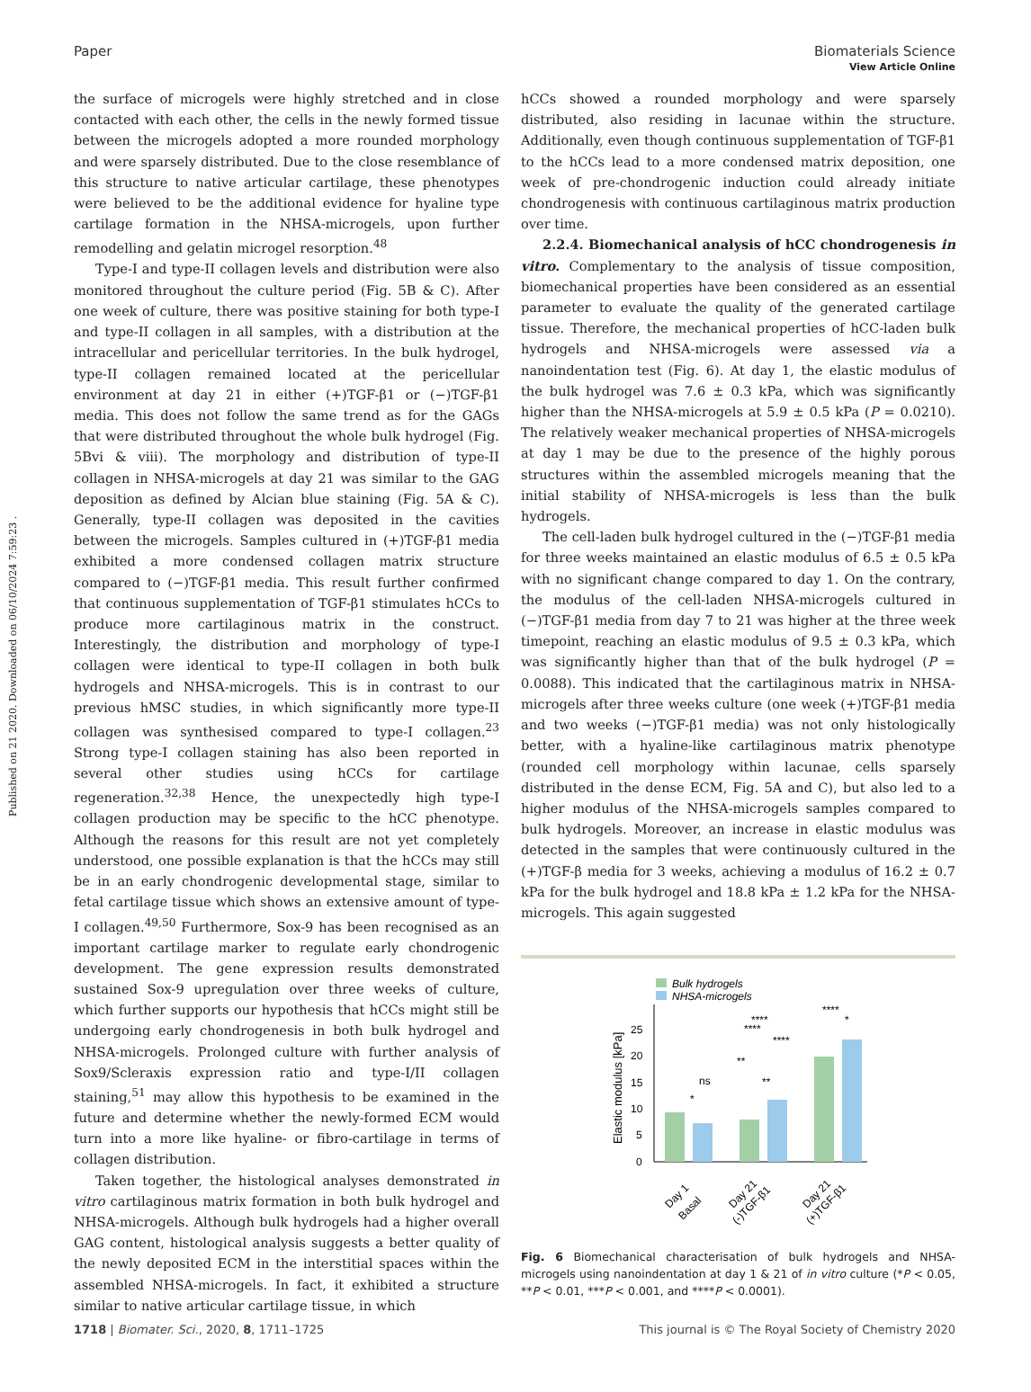View Article Online
Paper Biomaterials Science
Published on 21 2020. Downloaded on 06/10/2024 7:59:23 .
the surface of microgels were highly stretched and in close contacted with each other, the cells in the newly formed tissue between the microgels adopted a more rounded morphology and were sparsely distributed. Due to the close resemblance of this structure to native articular cartilage, these phenotypes were believed to be the additional evidence for hyaline type cartilage formation in the NHSA-microgels, upon further remodelling and gelatin microgel resorption.<sup>48</sup>
Type-I and type-II collagen levels and distribution were also monitored throughout the culture period (Fig. 5B & C). After one week of culture, there was positive staining for both type-I and type-II collagen in all samples, with a distribution at the intracellular and pericellular territories. In the bulk hydrogel, type-II collagen remained located at the pericellular environment at day 21 in either (+)TGF-β1 or (−)TGF-β1 media. This does not follow the same trend as for the GAGs that were distributed throughout the whole bulk hydrogel (Fig. 5Bvi & viii). The morphology and distribution of type-II collagen in NHSA-microgels at day 21 was similar to the GAG deposition as defined by Alcian blue staining (Fig. 5A & C). Generally, type-II collagen was deposited in the cavities between the microgels. Samples cultured in (+)TGF-β1 media exhibited a more condensed collagen matrix structure compared to (−)TGF-β1 media. This result further confirmed that continuous supplementation of TGF-β1 stimulates hCCs to produce more cartilaginous matrix in the construct. Interestingly, the distribution and morphology of type-I collagen were identical to type-II collagen in both bulk hydrogels and NHSA-microgels. This is in contrast to our previous hMSC studies, in which significantly more type-II collagen was synthesised compared to type-I collagen.<sup>23</sup> Strong type-I collagen staining has also been reported in several other studies using hCCs for cartilage regeneration.<sup>32,38</sup> Hence, the unexpectedly high type-I collagen production may be specific to the hCC phenotype. Although the reasons for this result are not yet completely understood, one possible explanation is that the hCCs may still be in an early chondrogenic developmental stage, similar to fetal cartilage tissue which shows an extensive amount of type-I collagen.<sup>49,50</sup> Furthermore, Sox-9 has been recognised as an important cartilage marker to regulate early chondrogenic development. The gene expression results demonstrated sustained Sox-9 upregulation over three weeks of culture, which further supports our hypothesis that hCCs might still be undergoing early chondrogenesis in both bulk hydrogel and NHSA-microgels. Prolonged culture with further analysis of Sox9/Scleraxis expression ratio and type-I/II collagen staining,<sup>51</sup> may allow this hypothesis to be examined in the future and determine whether the newly-formed ECM would turn into a more like hyaline- or fibro-cartilage in terms of collagen distribution.
Taken together, the histological analyses demonstrated in vitro cartilaginous matrix formation in both bulk hydrogel and NHSA-microgels. Although bulk hydrogels had a higher overall GAG content, histological analysis suggests a better quality of the newly deposited ECM in the interstitial spaces within the assembled NHSA-microgels. In fact, it exhibited a structure similar to native articular cartilage tissue, in which
hCCs showed a rounded morphology and were sparsely distributed, also residing in lacunae within the structure. Additionally, even though continuous supplementation of TGF-β1 to the hCCs lead to a more condensed matrix deposition, one week of pre-chondrogenic induction could already initiate chondrogenesis with continuous cartilaginous matrix production over time.
2.2.4. Biomechanical analysis of hCC chondrogenesis in vitro. Complementary to the analysis of tissue composition, biomechanical properties have been considered as an essential parameter to evaluate the quality of the generated cartilage tissue. Therefore, the mechanical properties of hCC-laden bulk hydrogels and NHSA-microgels were assessed via a nanoindentation test (Fig. 6). At day 1, the elastic modulus of the bulk hydrogel was 7.6 ± 0.3 kPa, which was significantly higher than the NHSA-microgels at 5.9 ± 0.5 kPa (P = 0.0210). The relatively weaker mechanical properties of NHSA-microgels at day 1 may be due to the presence of the highly porous structures within the assembled microgels meaning that the initial stability of NHSA-microgels is less than the bulk hydrogels.
The cell-laden bulk hydrogel cultured in the (−)TGF-β1 media for three weeks maintained an elastic modulus of 6.5 ± 0.5 kPa with no significant change compared to day 1. On the contrary, the modulus of the cell-laden NHSA-microgels cultured in (−)TGF-β1 media from day 7 to 21 was higher at the three week timepoint, reaching an elastic modulus of 9.5 ± 0.3 kPa, which was significantly higher than that of the bulk hydrogel (P = 0.0088). This indicated that the cartilaginous matrix in NHSA-microgels after three weeks culture (one week (+)TGF-β1 media and two weeks (−)TGF-β1 media) was not only histologically better, with a hyaline-like cartilaginous matrix phenotype (rounded cell morphology within lacunae, cells sparsely distributed in the dense ECM, Fig. 5A and C), but also led to a higher modulus of the NHSA-microgels samples compared to bulk hydrogels. Moreover, an increase in elastic modulus was detected in the samples that were continuously cultured in the (+)TGF-β media for 3 weeks, achieving a modulus of 16.2 ± 0.7 kPa for the bulk hydrogel and 18.8 kPa ± 1.2 kPa for the NHSA-microgels. This again suggested
Bulk hydrogels
NHSA-microgels
Elastic modulus [kPa]
0
5
10
15
20
25
*
ns
**
**
****
****
****
****
*
Day 1
Basal
Day 21
(-)TGF-β1
Day 21
(+)TGF-β1
Fig. 6 Biomechanical characterisation of bulk hydrogels and NHSA-microgels using nanoindentation at day 1 & 21 of in vitro culture (*P < 0.05, **P < 0.01, ***P < 0.001, and ****P < 0.0001).
1718 | Biomater. Sci., 2020, 8, 1711–1725 This journal is © The Royal Society of Chemistry 2020